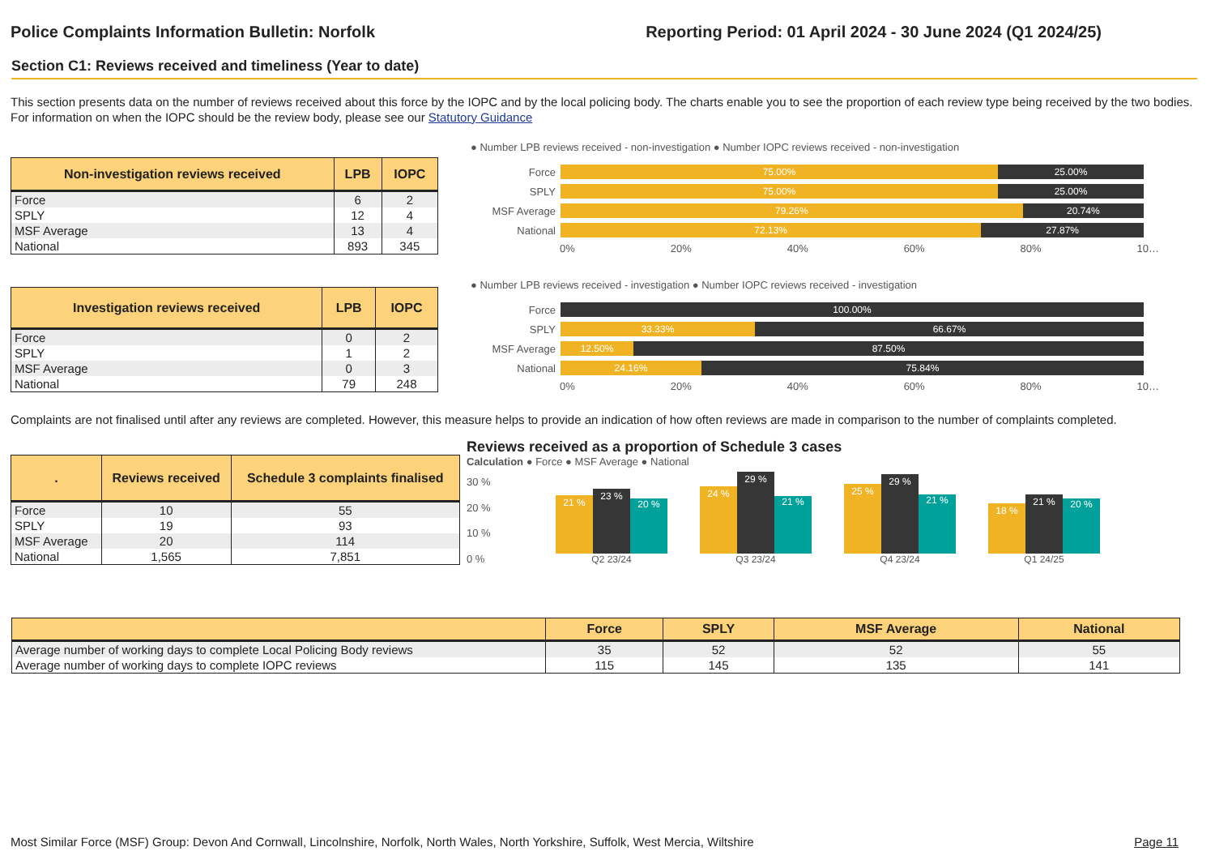Police Complaints Information Bulletin: Norfolk Reporting Period: 01 April 2024 - 30 June 2024 (Q1 2024/25)
Section C1: Reviews received and timeliness (Year to date)
This section presents data on the number of reviews received about this force by the IOPC and by the local policing body. The charts enable you to see the proportion of each review type being received by the two bodies. For information on when the IOPC should be the review body, please see our Statutory Guidance
| Non-investigation reviews received | LPB | IOPC |
| --- | --- | --- |
| Force | 6 | 2 |
| SPLY | 12 | 4 |
| MSF Average | 13 | 4 |
| National | 893 | 345 |
● Number LPB reviews received - non-investigation ● Number IOPC reviews received - non-investigation
Force
75.00% 25.00%
SPLY
75.00% 25.00%
MSF Average
79.26% 20.74%
National
72.13% 27.87%
0% 20% 40% 60% 80% 10…
| Investigation reviews received | LPB | IOPC |
| --- | --- | --- |
| Force | 0 | 2 |
| SPLY | 1 | 2 |
| MSF Average | 0 | 3 |
| National | 79 | 248 |
● Number LPB reviews received - investigation ● Number IOPC reviews received - investigation
Force
100.00%
SPLY
33.33% 66.67%
MSF Average
12.50% 87.50%
National
24.16% 75.84%
0% 20% 40% 60% 80% 10…
Complaints are not finalised until after any reviews are completed. However, this measure helps to provide an indication of how often reviews are made in comparison to the number of complaints completed.
| . | Reviews received | Schedule 3 complaints finalised |
| --- | --- | --- |
| Force | 10 | 55 |
| SPLY | 19 | 93 |
| MSF Average | 20 | 114 |
| National | 1,565 | 7,851 |
Reviews received as a proportion of Schedule 3 cases
Calculation ● Force ● MSF Average ● National
30 %
20 %
10 %
0 %
21 %
23 %
20 %
Q2 23/24
24 %
29 %
21 %
Q3 23/24
25 %
29 %
21 %
Q4 23/24
18 %
21 %
20 %
Q1 24/25
| | Force | SPLY | MSF Average | National |
| --- | --- | --- | --- | --- |
| Average number of working days to complete Local Policing Body reviews | 35 | 52 | 52 | 55 |
| Average number of working days to complete IOPC reviews | 115 | 145 | 135 | 141 |
Most Similar Force (MSF) Group: Devon And Cornwall, Lincolnshire, Norfolk, North Wales, North Yorkshire, Suffolk, West Mercia, Wiltshire Page 11